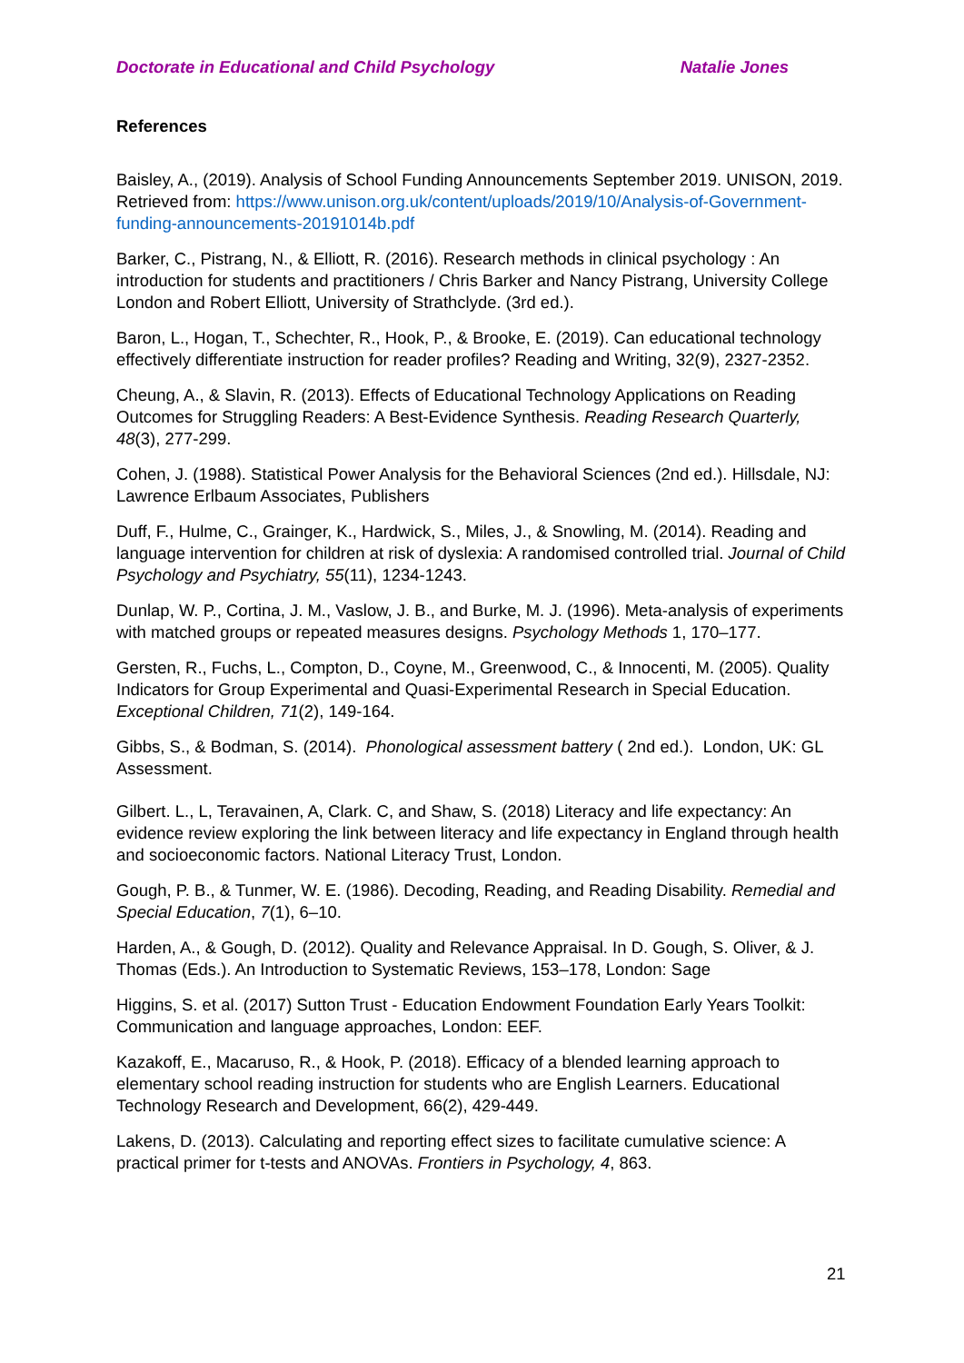Doctorate in Educational and Child Psychology Natalie Jones
References
Baisley, A., (2019). Analysis of School Funding Announcements September 2019. UNISON, 2019. Retrieved from: https://www.unison.org.uk/content/uploads/2019/10/Analysis-of-Government-funding-announcements-20191014b.pdf
Barker, C., Pistrang, N., & Elliott, R. (2016). Research methods in clinical psychology : An introduction for students and practitioners / Chris Barker and Nancy Pistrang, University College London and Robert Elliott, University of Strathclyde. (3rd ed.).
Baron, L., Hogan, T., Schechter, R., Hook, P., & Brooke, E. (2019). Can educational technology effectively differentiate instruction for reader profiles? Reading and Writing, 32(9), 2327-2352.
Cheung, A., & Slavin, R. (2013). Effects of Educational Technology Applications on Reading Outcomes for Struggling Readers: A Best‐Evidence Synthesis. Reading Research Quarterly, 48(3), 277-299.
Cohen, J. (1988). Statistical Power Analysis for the Behavioral Sciences (2nd ed.). Hillsdale, NJ: Lawrence Erlbaum Associates, Publishers
Duff, F., Hulme, C., Grainger, K., Hardwick, S., Miles, J., & Snowling, M. (2014). Reading and language intervention for children at risk of dyslexia: A randomised controlled trial. Journal of Child Psychology and Psychiatry, 55(11), 1234-1243.
Dunlap, W. P., Cortina, J. M., Vaslow, J. B., and Burke, M. J. (1996). Meta-analysis of experiments with matched groups or repeated measures designs. Psychology Methods 1, 170–177.
Gersten, R., Fuchs, L., Compton, D., Coyne, M., Greenwood, C., & Innocenti, M. (2005). Quality Indicators for Group Experimental and Quasi-Experimental Research in Special Education. Exceptional Children, 71(2), 149-164.
Gibbs, S., & Bodman, S. (2014). Phonological assessment battery ( 2nd ed.). London, UK: GL Assessment.
Gilbert. L., L, Teravainen, A, Clark. C, and Shaw, S. (2018) Literacy and life expectancy: An evidence review exploring the link between literacy and life expectancy in England through health and socioeconomic factors. National Literacy Trust, London.
Gough, P. B., & Tunmer, W. E. (1986). Decoding, Reading, and Reading Disability. Remedial and Special Education, 7(1), 6–10.
Harden, A., & Gough, D. (2012). Quality and Relevance Appraisal. In D. Gough, S. Oliver, & J. Thomas (Eds.). An Introduction to Systematic Reviews, 153–178, London: Sage
Higgins, S. et al. (2017) Sutton Trust - Education Endowment Foundation Early Years Toolkit: Communication and language approaches, London: EEF.
Kazakoff, E., Macaruso, R., & Hook, P. (2018). Efficacy of a blended learning approach to elementary school reading instruction for students who are English Learners. Educational Technology Research and Development, 66(2), 429-449.
Lakens, D. (2013). Calculating and reporting effect sizes to facilitate cumulative science: A practical primer for t-tests and ANOVAs. Frontiers in Psychology, 4, 863.
21